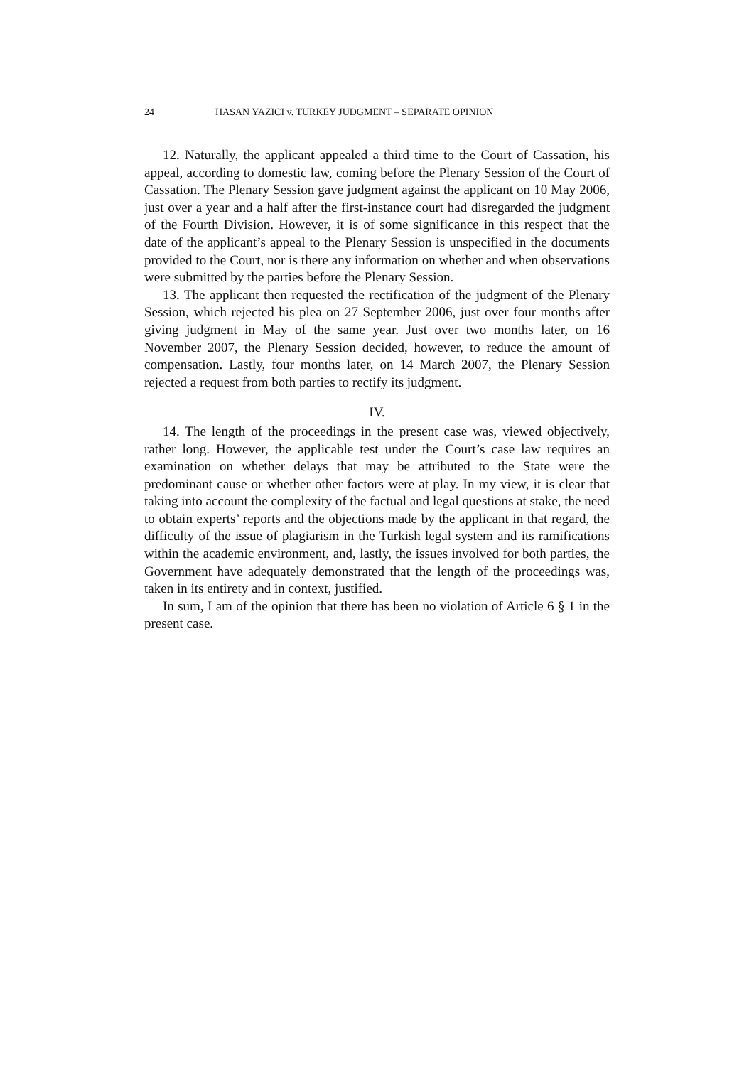24 HASAN YAZICI v. TURKEY JUDGMENT – SEPARATE OPINION
12. Naturally, the applicant appealed a third time to the Court of Cassation, his appeal, according to domestic law, coming before the Plenary Session of the Court of Cassation. The Plenary Session gave judgment against the applicant on 10 May 2006, just over a year and a half after the first-instance court had disregarded the judgment of the Fourth Division. However, it is of some significance in this respect that the date of the applicant’s appeal to the Plenary Session is unspecified in the documents provided to the Court, nor is there any information on whether and when observations were submitted by the parties before the Plenary Session.
13. The applicant then requested the rectification of the judgment of the Plenary Session, which rejected his plea on 27 September 2006, just over four months after giving judgment in May of the same year. Just over two months later, on 16 November 2007, the Plenary Session decided, however, to reduce the amount of compensation. Lastly, four months later, on 14 March 2007, the Plenary Session rejected a request from both parties to rectify its judgment.
IV.
14. The length of the proceedings in the present case was, viewed objectively, rather long. However, the applicable test under the Court’s case law requires an examination on whether delays that may be attributed to the State were the predominant cause or whether other factors were at play. In my view, it is clear that taking into account the complexity of the factual and legal questions at stake, the need to obtain experts’ reports and the objections made by the applicant in that regard, the difficulty of the issue of plagiarism in the Turkish legal system and its ramifications within the academic environment, and, lastly, the issues involved for both parties, the Government have adequately demonstrated that the length of the proceedings was, taken in its entirety and in context, justified.
In sum, I am of the opinion that there has been no violation of Article 6 § 1 in the present case.